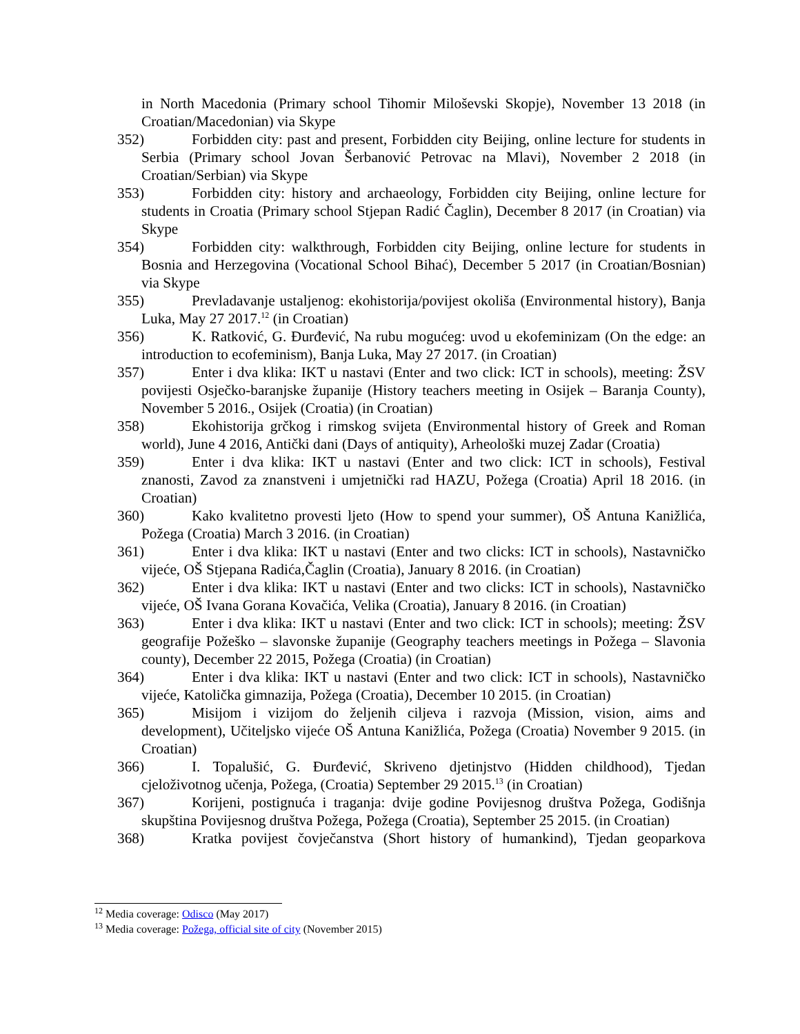in North Macedonia (Primary school Tihomir Miloševski Skopje), November 13 2018 (in Croatian/Macedonian) via Skype
352) Forbidden city: past and present, Forbidden city Beijing, online lecture for students in Serbia (Primary school Jovan Šerbanović Petrovac na Mlavi), November 2 2018 (in Croatian/Serbian) via Skype
353) Forbidden city: history and archaeology, Forbidden city Beijing, online lecture for students in Croatia (Primary school Stjepan Radić Čaglin), December 8 2017 (in Croatian) via Skype
354) Forbidden city: walkthrough, Forbidden city Beijing, online lecture for students in Bosnia and Herzegovina (Vocational School Bihać), December 5 2017 (in Croatian/Bosnian) via Skype
355) Prevladavanje ustaljenog: ekohistorija/povijest okoliša (Environmental history), Banja Luka, May 27 2017.<sup>12</sup> (in Croatian)
356) K. Ratković, G. Đurđević, Na rubu mogućeg: uvod u ekofeminizam (On the edge: an introduction to ecofeminism), Banja Luka, May 27 2017. (in Croatian)
357) Enter i dva klika: IKT u nastavi (Enter and two click: ICT in schools), meeting: ŽSV povijesti Osječko-baranjske županije (History teachers meeting in Osijek – Baranja County), November 5 2016., Osijek (Croatia) (in Croatian)
358) Ekohistorija grčkog i rimskog svijeta (Environmental history of Greek and Roman world), June 4 2016, Antički dani (Days of antiquity), Arheološki muzej Zadar (Croatia)
359) Enter i dva klika: IKT u nastavi (Enter and two click: ICT in schools), Festival znanosti, Zavod za znanstveni i umjetnički rad HAZU, Požega (Croatia) April 18 2016. (in Croatian)
360) Kako kvalitetno provesti ljeto (How to spend your summer), OŠ Antuna Kanižlića, Požega (Croatia) March 3 2016. (in Croatian)
361) Enter i dva klika: IKT u nastavi (Enter and two clicks: ICT in schools), Nastavničko vijeće, OŠ Stjepana Radića,Čaglin (Croatia), January 8 2016. (in Croatian)
362) Enter i dva klika: IKT u nastavi (Enter and two clicks: ICT in schools), Nastavničko vijeće, OŠ Ivana Gorana Kovačića, Velika (Croatia), January 8 2016. (in Croatian)
363) Enter i dva klika: IKT u nastavi (Enter and two click: ICT in schools); meeting: ŽSV geografije Požeško – slavonske županije (Geography teachers meetings in Požega – Slavonia county), December 22 2015, Požega (Croatia) (in Croatian)
364) Enter i dva klika: IKT u nastavi (Enter and two click: ICT in schools), Nastavničko vijeće, Katolička gimnazija, Požega (Croatia), December 10 2015. (in Croatian)
365) Misijom i vizijom do željenih ciljeva i razvoja (Mission, vision, aims and development), Učiteljsko vijeće OŠ Antuna Kanižlića, Požega (Croatia) November 9 2015. (in Croatian)
366) I. Topalušić, G. Đurđević, Skriveno djetinjstvo (Hidden childhood), Tjedan cjeloživotnog učenja, Požega, (Croatia) September 29 2015.<sup>13</sup> (in Croatian)
367) Korijeni, postignuća i traganja: dvije godine Povijesnog društva Požega, Godišnja skupština Povijesnog društva Požega, Požega (Croatia), September 25 2015. (in Croatian)
368) Kratka povijest čovječanstva (Short history of humankind), Tjedan geoparkova
<sup>12</sup> Media coverage: Odisco (May 2017)
<sup>13</sup> Media coverage: Požega, official site of city (November 2015)